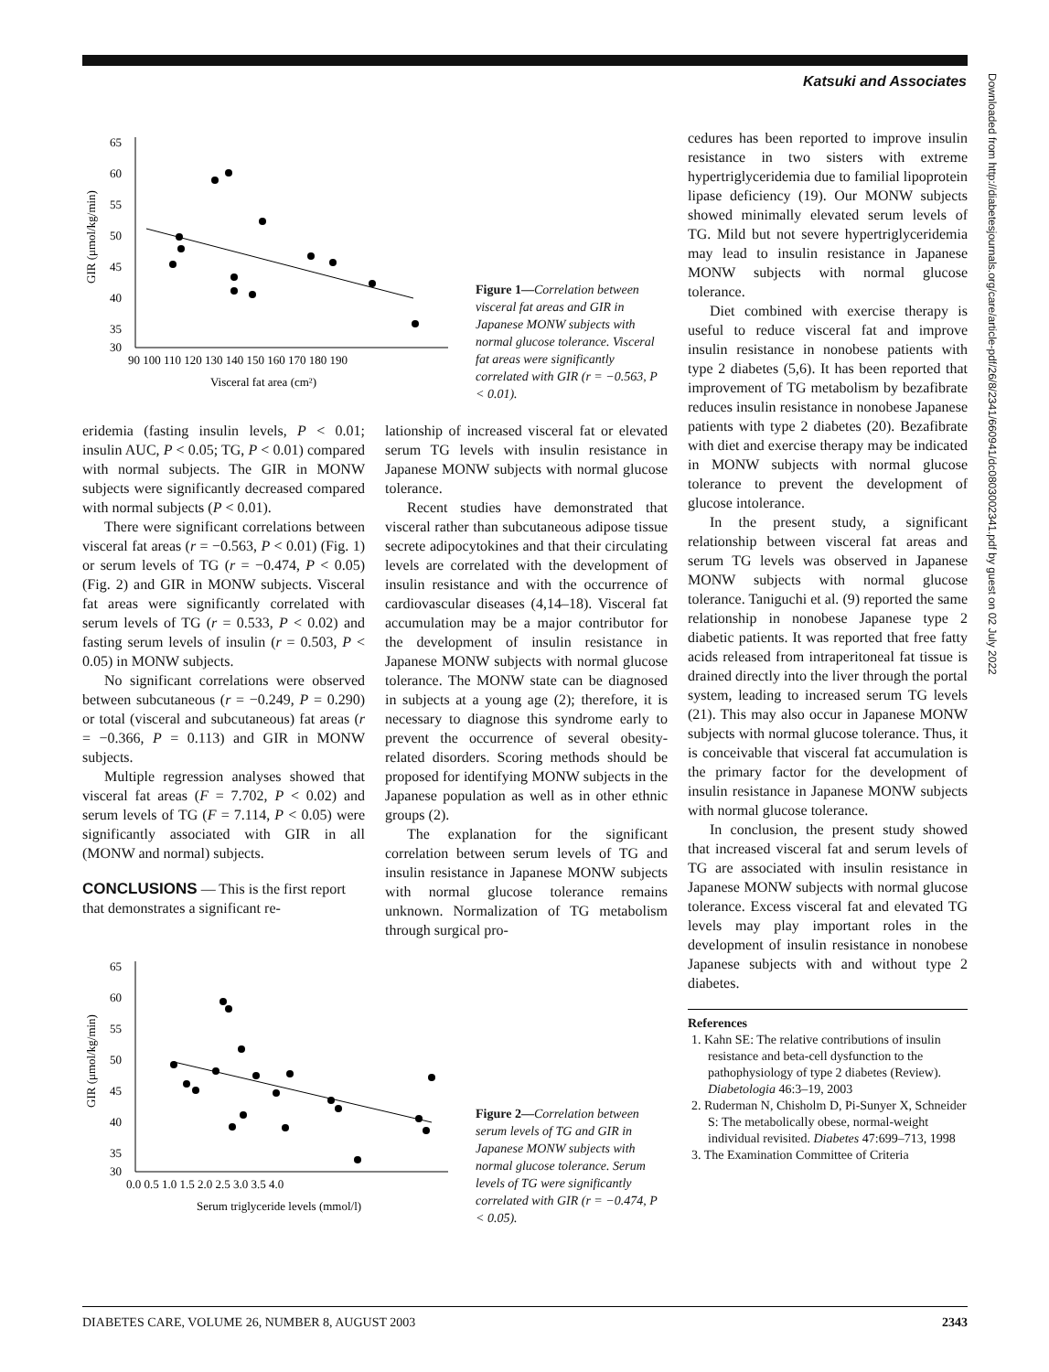Katsuki and Associates
Downloaded from http://diabetesjournals.org/care/article-pdf/26/8/2341/660941/dc0803002341.pdf by guest on 02 July 2022
GIR (μmol/kg/min)
65
60
55
50
45
40
35
30
90 100 110 120 130 140 150 160 170 180 190
Visceral fat area (cm²)
Figure 1—Correlation between visceral fat areas and GIR in Japanese MONW subjects with normal glucose tolerance. Visceral fat areas were significantly correlated with GIR (r = −0.563, P < 0.01).
eridemia (fasting insulin levels, P < 0.01; insulin AUC, P < 0.05; TG, P < 0.01) compared with normal subjects. The GIR in MONW subjects were significantly decreased compared with normal subjects (P < 0.01).
There were significant correlations between visceral fat areas (r = −0.563, P < 0.01) (Fig. 1) or serum levels of TG (r = −0.474, P < 0.05) (Fig. 2) and GIR in MONW subjects. Visceral fat areas were significantly correlated with serum levels of TG (r = 0.533, P < 0.02) and fasting serum levels of insulin (r = 0.503, P < 0.05) in MONW subjects.
No significant correlations were observed between subcutaneous (r = −0.249, P = 0.290) or total (visceral and subcutaneous) fat areas (r = −0.366, P = 0.113) and GIR in MONW subjects.
Multiple regression analyses showed that visceral fat areas (F = 7.702, P < 0.02) and serum levels of TG (F = 7.114, P < 0.05) were significantly associated with GIR in all (MONW and normal) subjects.
CONCLUSIONS
— This is the first report that demonstrates a significant re-
lationship of increased visceral fat or elevated serum TG levels with insulin resistance in Japanese MONW subjects with normal glucose tolerance.
Recent studies have demonstrated that visceral rather than subcutaneous adipose tissue secrete adipocytokines and that their circulating levels are correlated with the development of insulin resistance and with the occurrence of cardiovascular diseases (4,14–18). Visceral fat accumulation may be a major contributor for the development of insulin resistance in Japanese MONW subjects with normal glucose tolerance. The MONW state can be diagnosed in subjects at a young age (2); therefore, it is necessary to diagnose this syndrome early to prevent the occurrence of several obesity-related disorders. Scoring methods should be proposed for identifying MONW subjects in the Japanese population as well as in other ethnic groups (2).
The explanation for the significant correlation between serum levels of TG and insulin resistance in Japanese MONW subjects with normal glucose tolerance remains unknown. Normalization of TG metabolism through surgical pro-
GIR (μmol/kg/min)
65
60
55
50
45
40
35
30
0.0 0.5 1.0 1.5 2.0 2.5 3.0 3.5 4.0
Serum triglyceride levels (mmol/l)
Figure 2—Correlation between serum levels of TG and GIR in Japanese MONW subjects with normal glucose tolerance. Serum levels of TG were significantly correlated with GIR (r = −0.474, P < 0.05).
cedures has been reported to improve insulin resistance in two sisters with extreme hypertriglyceridemia due to familial lipoprotein lipase deficiency (19). Our MONW subjects showed minimally elevated serum levels of TG. Mild but not severe hypertriglyceridemia may lead to insulin resistance in Japanese MONW subjects with normal glucose tolerance.
Diet combined with exercise therapy is useful to reduce visceral fat and improve insulin resistance in nonobese patients with type 2 diabetes (5,6). It has been reported that improvement of TG metabolism by bezafibrate reduces insulin resistance in nonobese Japanese patients with type 2 diabetes (20). Bezafibrate with diet and exercise therapy may be indicated in MONW subjects with normal glucose tolerance to prevent the development of glucose intolerance.
In the present study, a significant relationship between visceral fat areas and serum TG levels was observed in Japanese MONW subjects with normal glucose tolerance. Taniguchi et al. (9) reported the same relationship in nonobese Japanese type 2 diabetic patients. It was reported that free fatty acids released from intraperitoneal fat tissue is drained directly into the liver through the portal system, leading to increased serum TG levels (21). This may also occur in Japanese MONW subjects with normal glucose tolerance. Thus, it is conceivable that visceral fat accumulation is the primary factor for the development of insulin resistance in Japanese MONW subjects with normal glucose tolerance.
In conclusion, the present study showed that increased visceral fat and serum levels of TG are associated with insulin resistance in Japanese MONW subjects with normal glucose tolerance. Excess visceral fat and elevated TG levels may play important roles in the development of insulin resistance in nonobese Japanese subjects with and without type 2 diabetes.
References
1. Kahn SE: The relative contributions of insulin resistance and beta-cell dysfunction to the pathophysiology of type 2 diabetes (Review). Diabetologia 46:3–19, 2003
2. Ruderman N, Chisholm D, Pi-Sunyer X, Schneider S: The metabolically obese, normal-weight individual revisited. Diabetes 47:699–713, 1998
3. The Examination Committee of Criteria
DIABETES CARE, VOLUME 26, NUMBER 8, AUGUST 2003 2343